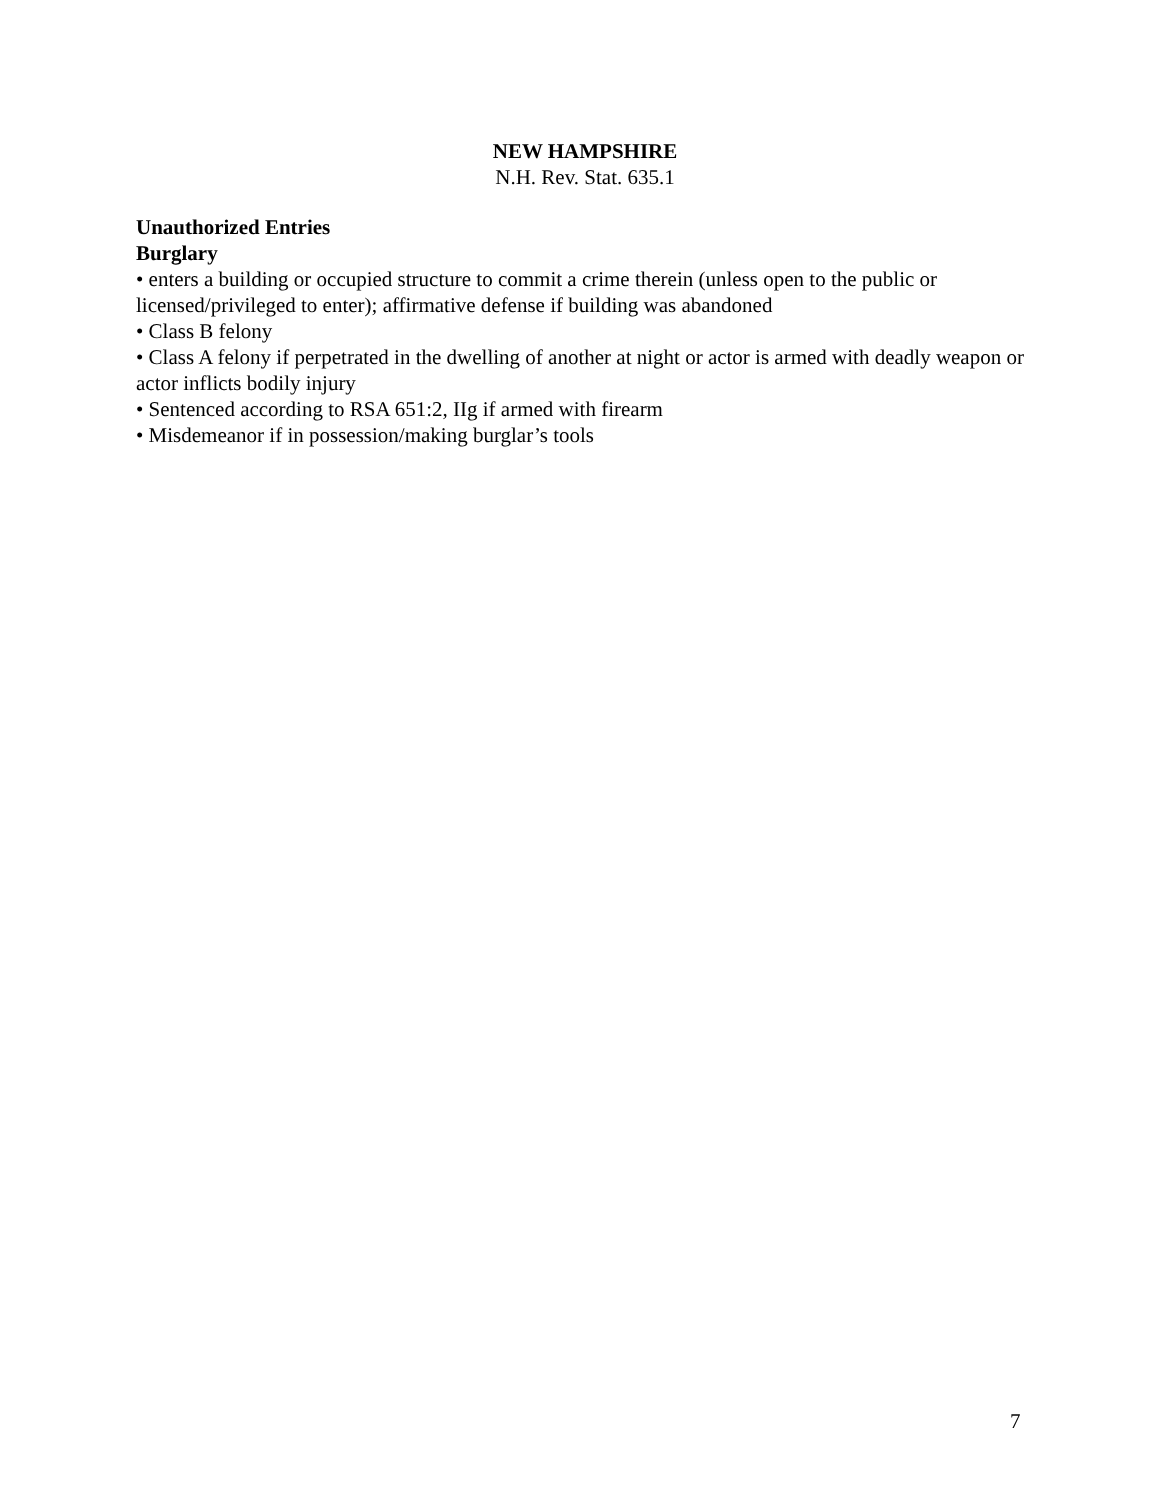NEW HAMPSHIRE
N.H. Rev. Stat. 635.1
Unauthorized Entries
Burglary
• enters a building or occupied structure to commit a crime therein (unless open to the public or licensed/privileged to enter); affirmative defense if building was abandoned
• Class B felony
• Class A felony if perpetrated in the dwelling of another at night or actor is armed with deadly weapon or actor inflicts bodily injury
• Sentenced according to RSA 651:2, IIg if armed with firearm
• Misdemeanor if in possession/making burglar’s tools
7